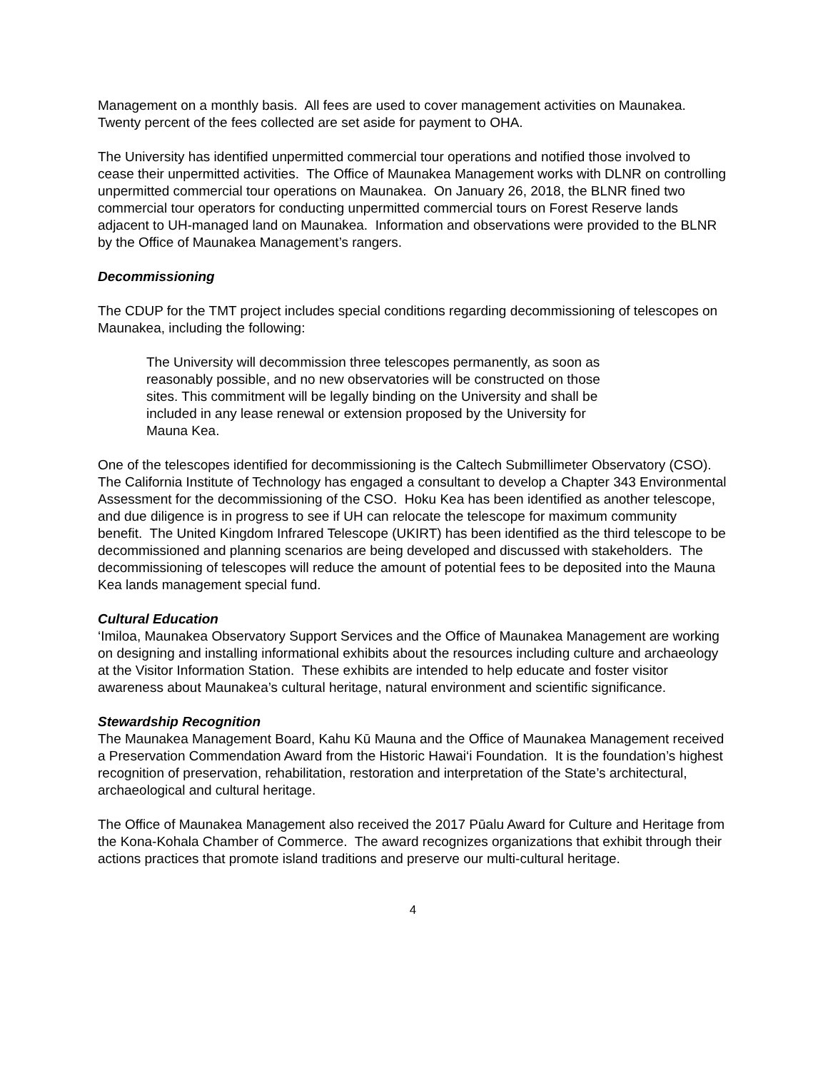Management on a monthly basis. All fees are used to cover management activities on Maunakea. Twenty percent of the fees collected are set aside for payment to OHA.
The University has identified unpermitted commercial tour operations and notified those involved to cease their unpermitted activities. The Office of Maunakea Management works with DLNR on controlling unpermitted commercial tour operations on Maunakea. On January 26, 2018, the BLNR fined two commercial tour operators for conducting unpermitted commercial tours on Forest Reserve lands adjacent to UH-managed land on Maunakea. Information and observations were provided to the BLNR by the Office of Maunakea Management’s rangers.
Decommissioning
The CDUP for the TMT project includes special conditions regarding decommissioning of telescopes on Maunakea, including the following:
The University will decommission three telescopes permanently, as soon as reasonably possible, and no new observatories will be constructed on those sites. This commitment will be legally binding on the University and shall be included in any lease renewal or extension proposed by the University for Mauna Kea.
One of the telescopes identified for decommissioning is the Caltech Submillimeter Observatory (CSO). The California Institute of Technology has engaged a consultant to develop a Chapter 343 Environmental Assessment for the decommissioning of the CSO. Hoku Kea has been identified as another telescope, and due diligence is in progress to see if UH can relocate the telescope for maximum community benefit. The United Kingdom Infrared Telescope (UKIRT) has been identified as the third telescope to be decommissioned and planning scenarios are being developed and discussed with stakeholders. The decommissioning of telescopes will reduce the amount of potential fees to be deposited into the Mauna Kea lands management special fund.
Cultural Education
‘Imiloa, Maunakea Observatory Support Services and the Office of Maunakea Management are working on designing and installing informational exhibits about the resources including culture and archaeology at the Visitor Information Station. These exhibits are intended to help educate and foster visitor awareness about Maunakea’s cultural heritage, natural environment and scientific significance.
Stewardship Recognition
The Maunakea Management Board, Kahu Kū Mauna and the Office of Maunakea Management received a Preservation Commendation Award from the Historic Hawai‘i Foundation. It is the foundation’s highest recognition of preservation, rehabilitation, restoration and interpretation of the State’s architectural, archaeological and cultural heritage.
The Office of Maunakea Management also received the 2017 Pūalu Award for Culture and Heritage from the Kona-Kohala Chamber of Commerce. The award recognizes organizations that exhibit through their actions practices that promote island traditions and preserve our multi-cultural heritage.
4